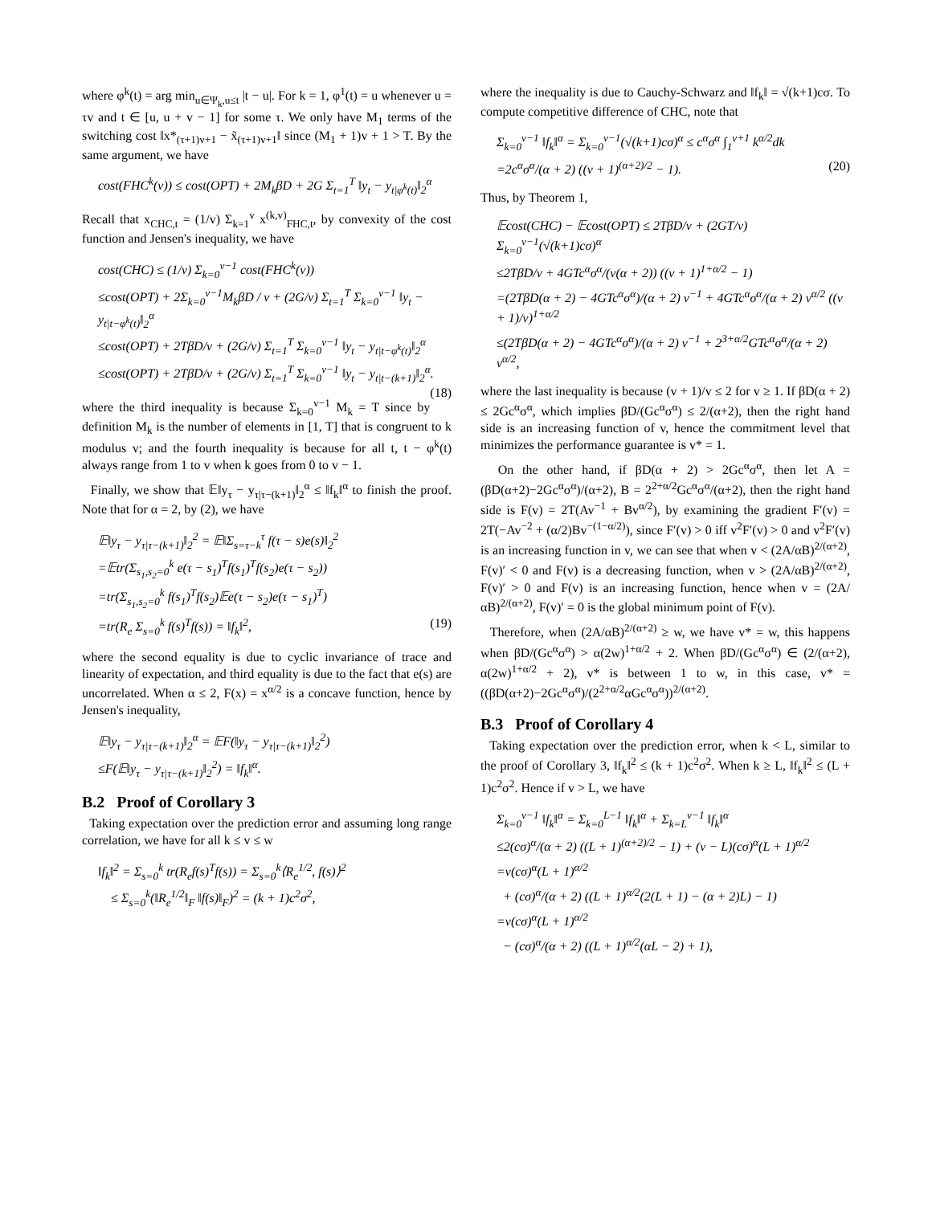where φ<sup>k</sup>(t) = arg min<sub>u∈Ψ<sub>k</sub>,u≤t</sub> |t − u|. For k = 1, φ<sup>1</sup>(t) = u whenever u = τv and t ∈ [u, u + v − 1] for some τ. We only have M<sub>1</sub> terms of the switching cost ‖x*<sub>(τ+1)v+1</sub> − x̃<sub>(τ+1)v+1</sub>‖ since (M<sub>1</sub> + 1)v + 1 > T. By the same argument, we have
cost(FHC<sup>k</sup>(v)) ≤ cost(OPT) + 2M<sub>k</sub>βD + 2G Σ<sub>t=1</sub><sup>T</sup> ‖y<sub>t</sub> − y<sub>t|φ<sup>k</sup>(t)</sub>‖<sub>2</sub><sup>α</sup>
Recall that x<sub>CHC,t</sub> = (1/v) Σ<sub>k=1</sub><sup>v</sup> x<sup>(k,v)</sup><sub>FHC,t</sub>, by convexity of the cost function and Jensen's inequality, we have
cost(CHC) ≤ (1/v) Σ<sub>k=0</sub><sup>v−1</sup> cost(FHC<sup>k</sup>(v))
≤cost(OPT) + 2Σ<sub>k=0</sub><sup>v−1</sup>M<sub>k</sub>βD / v + (2G/v) Σ<sub>t=1</sub><sup>T</sup> Σ<sub>k=0</sub><sup>v−1</sup> ‖y<sub>t</sub> − y<sub>t|t−φ<sup>k</sup>(t)</sub>‖<sub>2</sub><sup>α</sup>
≤cost(OPT) + 2TβD/v + (2G/v) Σ<sub>t=1</sub><sup>T</sup> Σ<sub>k=0</sub><sup>v−1</sup> ‖y<sub>t</sub> − y<sub>t|t−φ<sup>k</sup>(t)</sub>‖<sub>2</sub><sup>α</sup>
≤cost(OPT) + 2TβD/v + (2G/v) Σ<sub>t=1</sub><sup>T</sup> Σ<sub>k=0</sub><sup>v−1</sup> ‖y<sub>t</sub> − y<sub>t|t−(k+1)</sub>‖<sub>2</sub><sup>α</sup>. (18)
where the third inequality is because Σ<sub>k=0</sub><sup>v−1</sup> M<sub>k</sub> = T since by definition M<sub>k</sub> is the number of elements in [1, T] that is congruent to k modulus v; and the fourth inequality is because for all t, t − φ<sup>k</sup>(t) always range from 1 to v when k goes from 0 to v − 1.
Finally, we show that 𝔼‖y<sub>τ</sub> − y<sub>τ|τ−(k+1)</sub>‖<sub>2</sub><sup>α</sup> ≤ ‖f<sub>k</sub>‖<sup>α</sup> to finish the proof. Note that for α = 2, by (2), we have
𝔼‖y<sub>τ</sub> − y<sub>τ|τ−(k+1)</sub>‖<sub>2</sub><sup>2</sup> = 𝔼‖Σ<sub>s=τ−k</sub><sup>τ</sup> f(τ − s)e(s)‖<sub>2</sub><sup>2</sup>
=𝔼tr(Σ<sub>s<sub>1</sub>,s<sub>2</sub>=0</sub><sup>k</sup> e(τ − s<sub>1</sub>)<sup>T</sup>f(s<sub>1</sub>)<sup>T</sup>f(s<sub>2</sub>)e(τ − s<sub>2</sub>))
=tr(Σ<sub>s<sub>1</sub>,s<sub>2</sub>=0</sub><sup>k</sup> f(s<sub>1</sub>)<sup>T</sup>f(s<sub>2</sub>)𝔼e(τ − s<sub>2</sub>)e(τ − s<sub>1</sub>)<sup>T</sup>)
=tr(R<sub>e</sub> Σ<sub>s=0</sub><sup>k</sup> f(s)<sup>T</sup>f(s)) = ‖f<sub>k</sub>‖<sup>2</sup>, (19)
where the second equality is due to cyclic invariance of trace and linearity of expectation, and third equality is due to the fact that e(s) are uncorrelated. When α ≤ 2, F(x) = x<sup>α/2</sup> is a concave function, hence by Jensen's inequality,
𝔼‖y<sub>τ</sub> − y<sub>τ|τ−(k+1)</sub>‖<sub>2</sub><sup>α</sup> = 𝔼F(‖y<sub>τ</sub> − y<sub>τ|τ−(k+1)</sub>‖<sub>2</sub><sup>2</sup>)
≤F(𝔼‖y<sub>τ</sub> − y<sub>τ|τ−(k+1)</sub>‖<sub>2</sub><sup>2</sup>) = ‖f<sub>k</sub>‖<sup>α</sup>.
B.2 Proof of Corollary 3
Taking expectation over the prediction error and assuming long range correlation, we have for all k ≤ v ≤ w
‖f<sub>k</sub>‖<sup>2</sup> = Σ<sub>s=0</sub><sup>k</sup> tr(R<sub>e</sub>f(s)<sup>T</sup>f(s)) = Σ<sub>s=0</sub><sup>k</sup>⟨R<sub>e</sub><sup>1/2</sup>, f(s)⟩<sup>2</sup>
≤ Σ<sub>s=0</sub><sup>k</sup>(‖R<sub>e</sub><sup>1/2</sup>‖<sub>F</sub> ‖f(s)‖<sub>F</sub>)<sup>2</sup> = (k + 1)c<sup>2</sup>σ<sup>2</sup>,
where the inequality is due to Cauchy-Schwarz and ‖f<sub>k</sub>‖ = √(k+1)cσ. To compute competitive difference of CHC, note that
Σ<sub>k=0</sub><sup>v−1</sup> ‖f<sub>k</sub>‖<sup>α</sup> = Σ<sub>k=0</sub><sup>v−1</sup>(√(k+1)cσ)<sup>α</sup> ≤ c<sup>α</sup>σ<sup>α</sup> ∫<sub>1</sub><sup>v+1</sup> k<sup>α/2</sup>dk
=2c<sup>α</sup>σ<sup>α</sup>/(α + 2) ((v + 1)<sup>(α+2)/2</sup> − 1). (20)
Thus, by Theorem 1,
𝔼cost(CHC) − 𝔼cost(OPT) ≤ 2TβD/v + (2GT/v) Σ<sub>k=0</sub><sup>v−1</sup>(√(k+1)cσ)<sup>α</sup>
≤2TβD/v + 4GTc<sup>α</sup>σ<sup>α</sup>/(v(α + 2)) ((v + 1)<sup>1+α/2</sup> − 1)
=(2TβD(α + 2) − 4GTc<sup>α</sup>σ<sup>α</sup>)/(α + 2) v<sup>−1</sup> + 4GTc<sup>α</sup>σ<sup>α</sup>/(α + 2) v<sup>α/2</sup> ((v + 1)/v)<sup>1+α/2</sup>
≤(2TβD(α + 2) − 4GTc<sup>α</sup>σ<sup>α</sup>)/(α + 2) v<sup>−1</sup> + 2<sup>3+α/2</sup>GTc<sup>α</sup>σ<sup>α</sup>/(α + 2) v<sup>α/2</sup>,
where the last inequality is because (v + 1)/v ≤ 2 for v ≥ 1. If βD(α + 2) ≤ 2Gc<sup>α</sup>σ<sup>α</sup>, which implies βD/(Gc<sup>α</sup>σ<sup>α</sup>) ≤ 2/(α+2), then the right hand side is an increasing function of v, hence the commitment level that minimizes the performance guarantee is v* = 1.
On the other hand, if βD(α + 2) > 2Gc<sup>α</sup>σ<sup>α</sup>, then let A = (βD(α+2)−2Gc<sup>α</sup>σ<sup>α</sup>)/(α+2), B = 2<sup>2+α/2</sup>Gc<sup>α</sup>σ<sup>α</sup>/(α+2), then the right hand side is F(v) = 2T(Av<sup>−1</sup> + Bv<sup>α/2</sup>), by examining the gradient F′(v) = 2T(−Av<sup>−2</sup> + (α/2)Bv<sup>−(1−α/2)</sup>), since F′(v) > 0 iff v<sup>2</sup>F′(v) > 0 and v<sup>2</sup>F′(v) is an increasing function in v, we can see that when v < (2A/αB)<sup>2/(α+2)</sup>, F(v)′ < 0 and F(v) is a decreasing function, when v > (2A/αB)<sup>2/(α+2)</sup>, F(v)′ > 0 and F(v) is an increasing function, hence when v = (2A/αB)<sup>2/(α+2)</sup>, F(v)′ = 0 is the global minimum point of F(v).
Therefore, when (2A/αB)<sup>2/(α+2)</sup> ≥ w, we have v* = w, this happens when βD/(Gc<sup>α</sup>σ<sup>α</sup>) > α(2w)<sup>1+α/2</sup> + 2. When βD/(Gc<sup>α</sup>σ<sup>α</sup>) ∈ (2/(α+2), α(2w)<sup>1+α/2</sup> + 2), v* is between 1 to w, in this case, v* = ((βD(α+2)−2Gc<sup>α</sup>σ<sup>α</sup>)/(2<sup>2+α/2</sup>αGc<sup>α</sup>σ<sup>α</sup>))<sup>2/(α+2)</sup>.
B.3 Proof of Corollary 4
Taking expectation over the prediction error, when k < L, similar to the proof of Corollary 3, ‖f<sub>k</sub>‖<sup>2</sup> ≤ (k + 1)c<sup>2</sup>σ<sup>2</sup>. When k ≥ L, ‖f<sub>k</sub>‖<sup>2</sup> ≤ (L + 1)c<sup>2</sup>σ<sup>2</sup>. Hence if v > L, we have
Σ<sub>k=0</sub><sup>v−1</sup> ‖f<sub>k</sub>‖<sup>α</sup> = Σ<sub>k=0</sub><sup>L−1</sup> ‖f<sub>k</sub>‖<sup>α</sup> + Σ<sub>k=L</sub><sup>v−1</sup> ‖f<sub>k</sub>‖<sup>α</sup>
≤2(cσ)<sup>α</sup>/(α + 2) ((L + 1)<sup>(α+2)/2</sup> − 1) + (v − L)(cσ)<sup>α</sup>(L + 1)<sup>α/2</sup>
=v(cσ)<sup>α</sup>(L + 1)<sup>α/2</sup>
+ (cσ)<sup>α</sup>/(α + 2) ((L + 1)<sup>α/2</sup>(2(L + 1) − (α + 2)L) − 1)
=v(cσ)<sup>α</sup>(L + 1)<sup>α/2</sup>
− (cσ)<sup>α</sup>/(α + 2) ((L + 1)<sup>α/2</sup>(αL − 2) + 1),